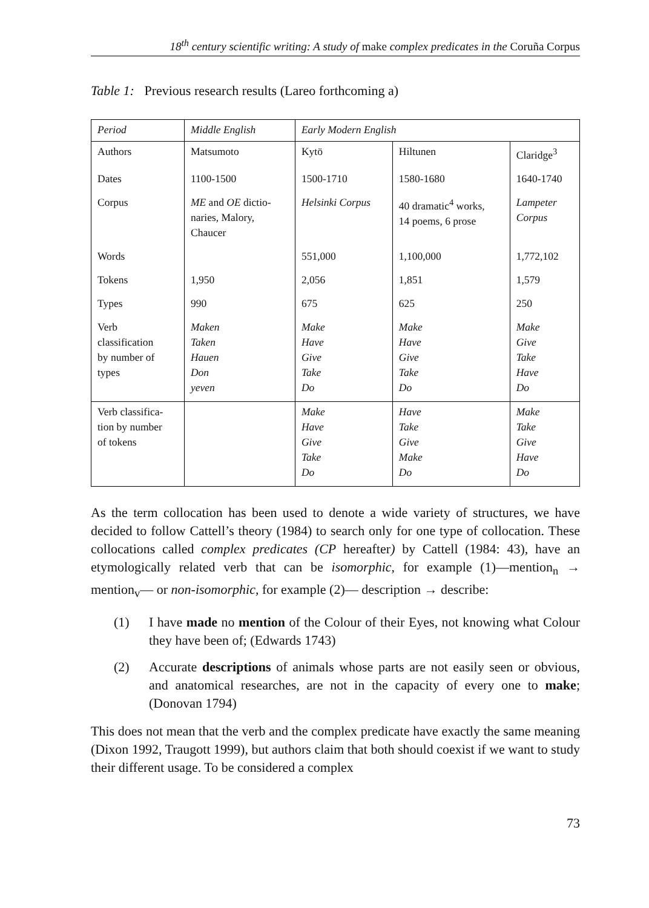18<sup>th</sup> century scientific writing: A study of make complex predicates in the Coruña Corpus
Table 1: Previous research results (Lareo forthcoming a)
| Period | Middle English | Early Modern English | | |
| Authors | Matsumoto | Kytö | Hiltunen | Claridge<sup>3</sup> |
| Dates | 1100-1500 | 1500-1710 | 1580-1680 | 1640-1740 |
| Corpus | ME and OE dictio- naries, Malory, Chaucer | Helsinki Corpus | 40 dramatic<sup>4</sup> works, 14 poems, 6 prose | Lampeter Corpus |
| Words | | 551,000 | 1,100,000 | 1,772,102 |
| Tokens | 1,950 | 2,056 | 1,851 | 1,579 |
| Types | 990 | 675 | 625 | 250 |
| Verb classification by number of types | Maken Taken Hauen Don yeven | Make Have Give Take Do | Make Have Give Take Do | Make Give Take Have Do |
| Verb classifica- tion by number of tokens | | Make Have Give Take Do | Have Take Give Make Do | Make Take Give Have Do |
As the term collocation has been used to denote a wide variety of structures, we have decided to follow Cattell’s theory (1984) to search only for one type of collocation. These collocations called complex predicates (CP hereafter) by Cattell (1984: 43), have an etymologically related verb that can be isomorphic, for example (1)—mention<sub>n</sub> → mention<sub>v</sub>— or non-isomorphic, for example (2)— description → describe:
(1) I have made no mention of the Colour of their Eyes, not knowing what Colour they have been of; (Edwards 1743)
(2) Accurate descriptions of animals whose parts are not easily seen or obvious, and anatomical researches, are not in the capacity of every one to make; (Donovan 1794)
This does not mean that the verb and the complex predicate have exactly the same meaning (Dixon 1992, Traugott 1999), but authors claim that both should coexist if we want to study their different usage. To be considered a complex
73